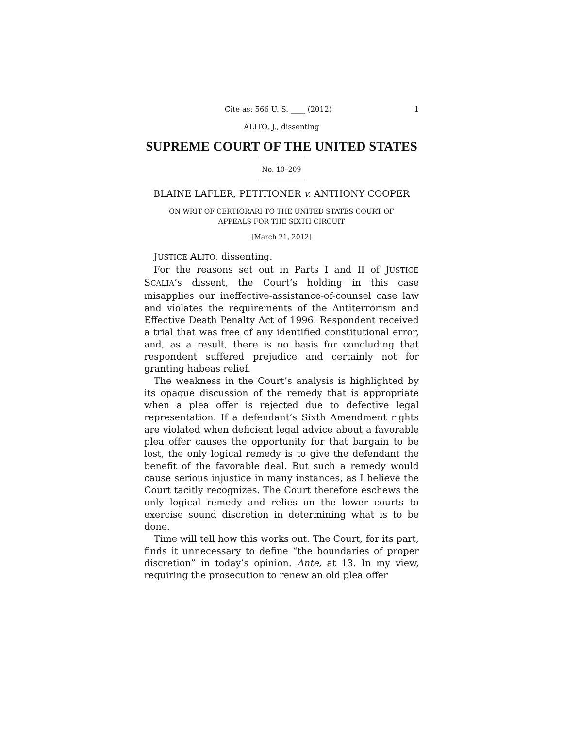Cite as: 566 U. S. ____ (2012) 1
ALITO, J., dissenting
SUPREME COURT OF THE UNITED STATES
No. 10–209
BLAINE LAFLER, PETITIONER v. ANTHONY COOPER
ON WRIT OF CERTIORARI TO THE UNITED STATES COURT OF
APPEALS FOR THE SIXTH CIRCUIT
[March 21, 2012]
JUSTICE ALITO, dissenting.
For the reasons set out in Parts I and II of JUSTICE SCALIA’s dissent, the Court’s holding in this case misapplies our ineffective-assistance-of-counsel case law and violates the requirements of the Antiterrorism and Effective Death Penalty Act of 1996. Respondent received a trial that was free of any identified constitutional error, and, as a result, there is no basis for concluding that respondent suffered prejudice and certainly not for granting habeas relief.
The weakness in the Court’s analysis is highlighted by its opaque discussion of the remedy that is appropriate when a plea offer is rejected due to defective legal representation. If a defendant’s Sixth Amendment rights are violated when deficient legal advice about a favorable plea offer causes the opportunity for that bargain to be lost, the only logical remedy is to give the defendant the benefit of the favorable deal. But such a remedy would cause serious injustice in many instances, as I believe the Court tacitly recognizes. The Court therefore eschews the only logical remedy and relies on the lower courts to exercise sound discretion in determining what is to be done.
Time will tell how this works out. The Court, for its part, finds it unnecessary to define “the boundaries of proper discretion” in today’s opinion. Ante, at 13. In my view, requiring the prosecution to renew an old plea offer